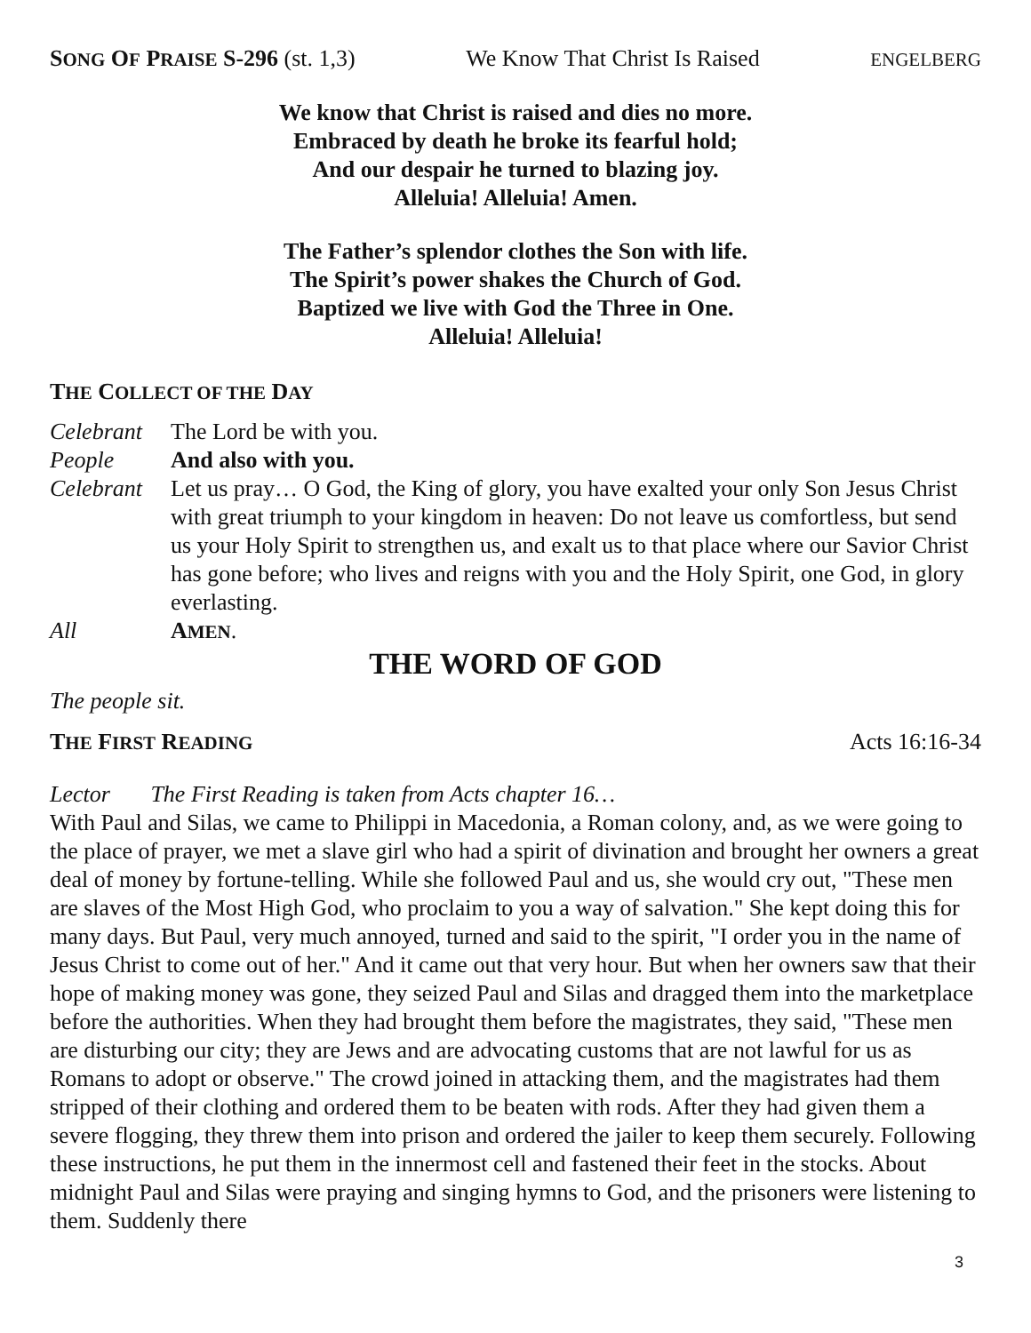SONG OF PRAISE S-296 (st. 1,3) We Know That Christ Is Raised ENGELBERG
We know that Christ is raised and dies no more.
Embraced by death he broke its fearful hold;
And our despair he turned to blazing joy.
Alleluia! Alleluia! Amen.
The Father’s splendor clothes the Son with life.
The Spirit’s power shakes the Church of God.
Baptized we live with God the Three in One.
Alleluia! Alleluia!
THE COLLECT OF THE DAY
Celebrant The Lord be with you.
People And also with you.
Celebrant Let us pray… O God, the King of glory, you have exalted your only Son Jesus Christ with great triumph to your kingdom in heaven: Do not leave us comfortless, but send us your Holy Spirit to strengthen us, and exalt us to that place where our Savior Christ has gone before; who lives and reigns with you and the Holy Spirit, one God, in glory everlasting.
All AMEN.
THE WORD OF GOD
The people sit.
THE FIRST READING Acts 16:16-34
Lector The First Reading is taken from Acts chapter 16…
With Paul and Silas, we came to Philippi in Macedonia, a Roman colony, and, as we were going to the place of prayer, we met a slave girl who had a spirit of divination and brought her owners a great deal of money by fortune-telling. While she followed Paul and us, she would cry out, "These men are slaves of the Most High God, who proclaim to you a way of salvation." She kept doing this for many days. But Paul, very much annoyed, turned and said to the spirit, "I order you in the name of Jesus Christ to come out of her." And it came out that very hour. But when her owners saw that their hope of making money was gone, they seized Paul and Silas and dragged them into the marketplace before the authorities. When they had brought them before the magistrates, they said, "These men are disturbing our city; they are Jews and are advocating customs that are not lawful for us as Romans to adopt or observe." The crowd joined in attacking them, and the magistrates had them stripped of their clothing and ordered them to be beaten with rods. After they had given them a severe flogging, they threw them into prison and ordered the jailer to keep them securely. Following these instructions, he put them in the innermost cell and fastened their feet in the stocks. About midnight Paul and Silas were praying and singing hymns to God, and the prisoners were listening to them. Suddenly there
3